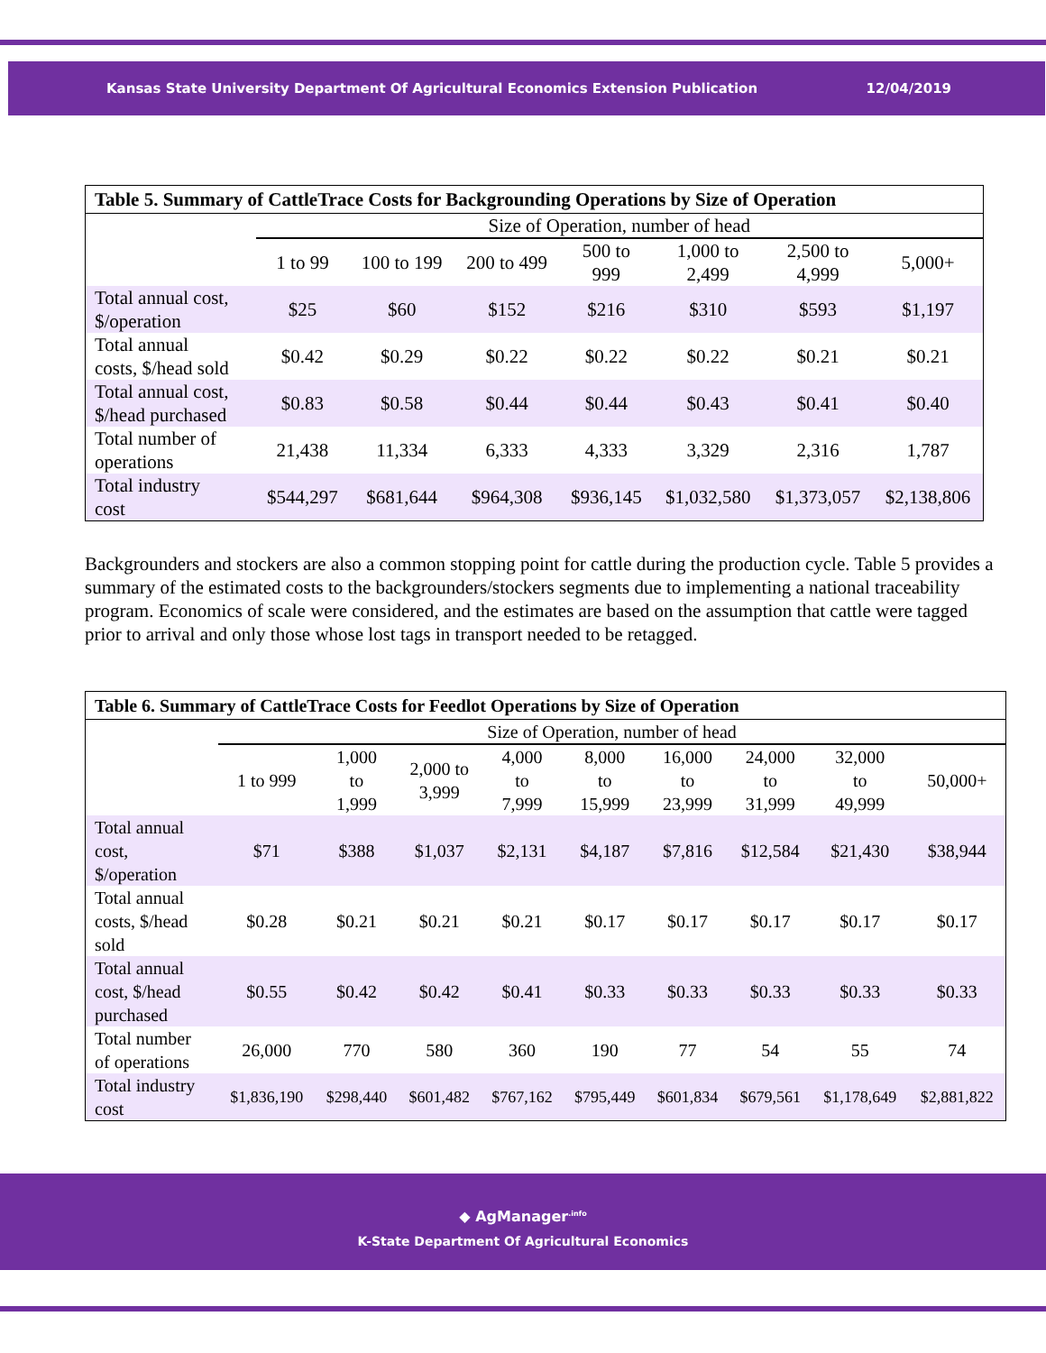Kansas State University Department Of Agricultural Economics Extension Publication 12/04/2019
| Table 5. Summary of CattleTrace Costs for Backgrounding Operations by Size of Operation | | | | | | | |
| --- | --- | --- | --- | --- | --- | --- | --- |
| | Size of Operation, number of head | | | | | | |
| | 1 to 99 | 100 to 199 | 200 to 499 | 500 to 999 | 1,000 to 2,499 | 2,500 to 4,999 | 5,000+ |
| Total annual cost, $/operation | $25 | $60 | $152 | $216 | $310 | $593 | $1,197 |
| Total annual costs, $/head sold | $0.42 | $0.29 | $0.22 | $0.22 | $0.22 | $0.21 | $0.21 |
| Total annual cost, $/head purchased | $0.83 | $0.58 | $0.44 | $0.44 | $0.43 | $0.41 | $0.40 |
| Total number of operations | 21,438 | 11,334 | 6,333 | 4,333 | 3,329 | 2,316 | 1,787 |
| Total industry cost | $544,297 | $681,644 | $964,308 | $936,145 | $1,032,580 | $1,373,057 | $2,138,806 |
Backgrounders and stockers are also a common stopping point for cattle during the production cycle. Table 5 provides a summary of the estimated costs to the backgrounders/stockers segments due to implementing a national traceability program. Economics of scale were considered, and the estimates are based on the assumption that cattle were tagged prior to arrival and only those whose lost tags in transport needed to be retagged.
| Table 6. Summary of CattleTrace Costs for Feedlot Operations by Size of Operation | | | | | | | | | |
| --- | --- | --- | --- | --- | --- | --- | --- | --- | --- |
| | Size of Operation, number of head | | | | | | | | |
| | 1 to 999 | 1,000 to 1,999 | 2,000 to 3,999 | 4,000 to 7,999 | 8,000 to 15,999 | 16,000 to 23,999 | 24,000 to 31,999 | 32,000 to 49,999 | 50,000+ |
| Total annual cost, $/operation | $71 | $388 | $1,037 | $2,131 | $4,187 | $7,816 | $12,584 | $21,430 | $38,944 |
| Total annual costs, $/head sold | $0.28 | $0.21 | $0.21 | $0.21 | $0.17 | $0.17 | $0.17 | $0.17 | $0.17 |
| Total annual cost, $/head purchased | $0.55 | $0.42 | $0.42 | $0.41 | $0.33 | $0.33 | $0.33 | $0.33 | $0.33 |
| Total number of operations | 26,000 | 770 | 580 | 360 | 190 | 77 | 54 | 55 | 74 |
| Total industry cost | $1,836,190 | $298,440 | $601,482 | $767,162 | $795,449 | $601,834 | $679,561 | $1,178,649 | $2,881,822 |
◆ AgManager<sup>.info</sup>
K-State Department Of Agricultural Economics